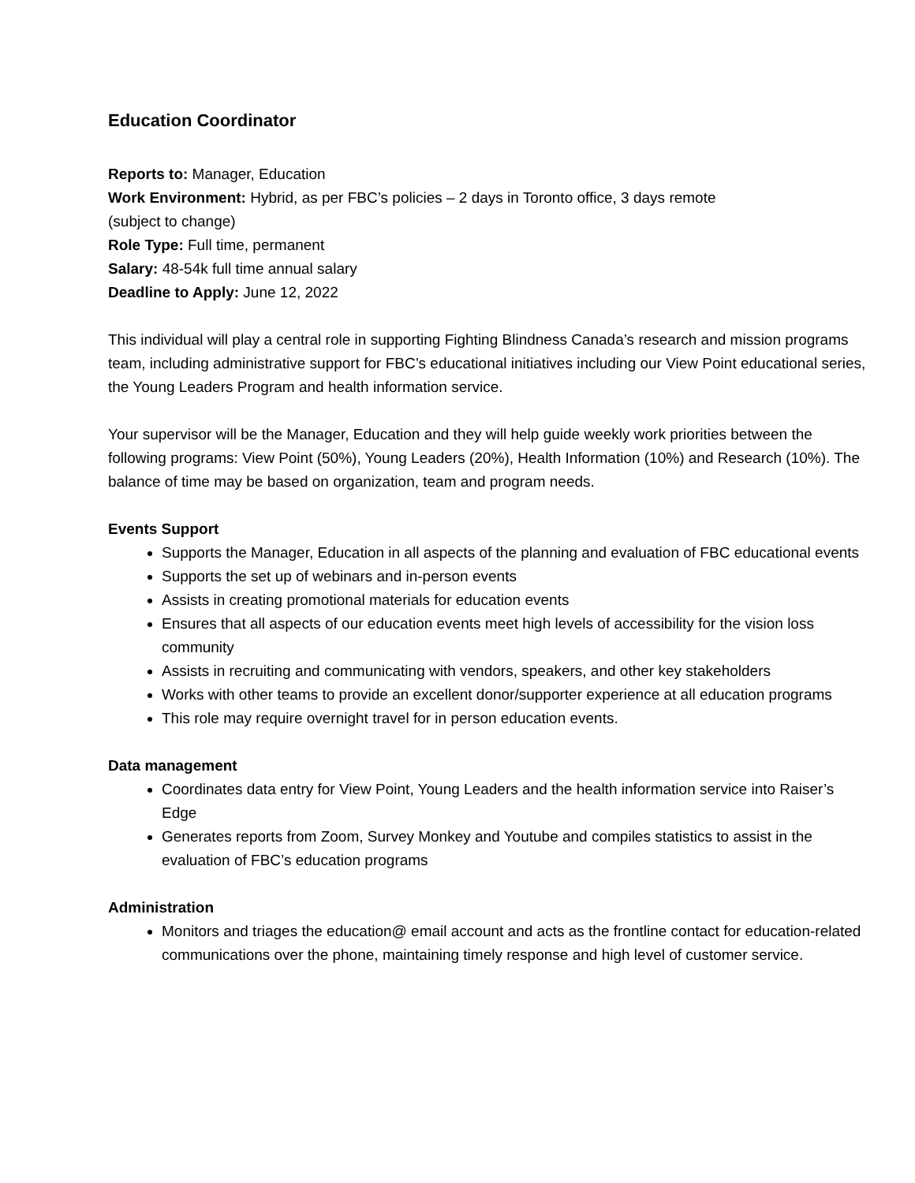Education Coordinator
Reports to: Manager, Education
Work Environment: Hybrid, as per FBC’s policies – 2 days in Toronto office, 3 days remote
(subject to change)
Role Type: Full time, permanent
Salary: 48-54k full time annual salary
Deadline to Apply: June 12, 2022
This individual will play a central role in supporting Fighting Blindness Canada’s research and mission programs team, including administrative support for FBC’s educational initiatives including our View Point educational series, the Young Leaders Program and health information service.
Your supervisor will be the Manager, Education and they will help guide weekly work priorities between the following programs: View Point (50%), Young Leaders (20%), Health Information (10%) and Research (10%). The balance of time may be based on organization, team and program needs.
Events Support
Supports the Manager, Education in all aspects of the planning and evaluation of FBC educational events
Supports the set up of webinars and in-person events
Assists in creating promotional materials for education events
Ensures that all aspects of our education events meet high levels of accessibility for the vision loss community
Assists in recruiting and communicating with vendors, speakers, and other key stakeholders
Works with other teams to provide an excellent donor/supporter experience at all education programs
This role may require overnight travel for in person education events.
Data management
Coordinates data entry for View Point, Young Leaders and the health information service into Raiser’s Edge
Generates reports from Zoom, Survey Monkey and Youtube and compiles statistics to assist in the evaluation of FBC’s education programs
Administration
Monitors and triages the education@ email account and acts as the frontline contact for education-related communications over the phone, maintaining timely response and high level of customer service.